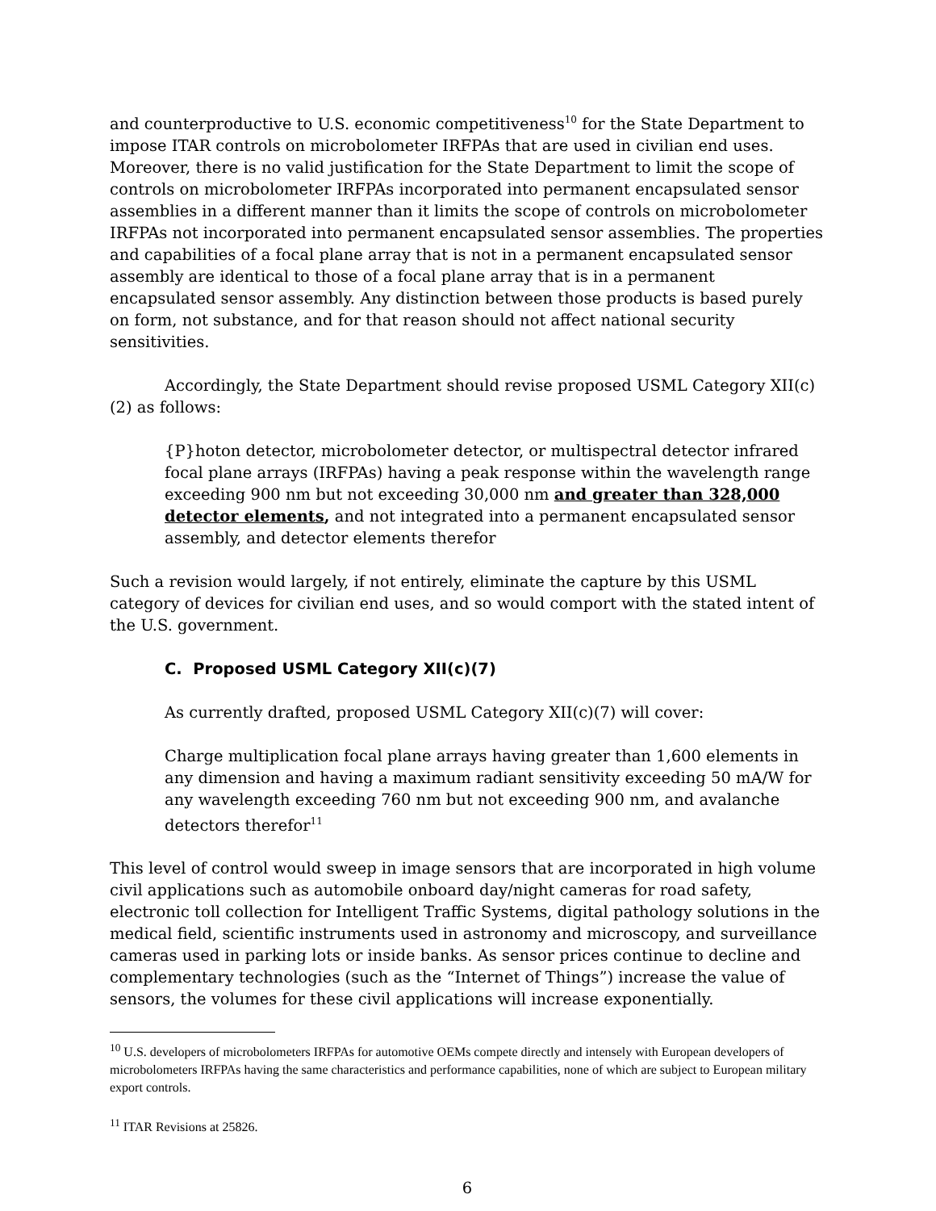and counterproductive to U.S. economic competitiveness<sup>10</sup> for the State Department to impose ITAR controls on microbolometer IRFPAs that are used in civilian end uses. Moreover, there is no valid justification for the State Department to limit the scope of controls on microbolometer IRFPAs incorporated into permanent encapsulated sensor assemblies in a different manner than it limits the scope of controls on microbolometer IRFPAs not incorporated into permanent encapsulated sensor assemblies. The properties and capabilities of a focal plane array that is not in a permanent encapsulated sensor assembly are identical to those of a focal plane array that is in a permanent encapsulated sensor assembly. Any distinction between those products is based purely on form, not substance, and for that reason should not affect national security sensitivities.
Accordingly, the State Department should revise proposed USML Category XII(c)(2) as follows:
{P}hoton detector, microbolometer detector, or multispectral detector infrared focal plane arrays (IRFPAs) having a peak response within the wavelength range exceeding 900 nm but not exceeding 30,000 nm and greater than 328,000 detector elements, and not integrated into a permanent encapsulated sensor assembly, and detector elements therefor
Such a revision would largely, if not entirely, eliminate the capture by this USML category of devices for civilian end uses, and so would comport with the stated intent of the U.S. government.
C. Proposed USML Category XII(c)(7)
As currently drafted, proposed USML Category XII(c)(7) will cover:
Charge multiplication focal plane arrays having greater than 1,600 elements in any dimension and having a maximum radiant sensitivity exceeding 50 mA/W for any wavelength exceeding 760 nm but not exceeding 900 nm, and avalanche detectors therefor<sup>11</sup>
This level of control would sweep in image sensors that are incorporated in high volume civil applications such as automobile onboard day/night cameras for road safety, electronic toll collection for Intelligent Traffic Systems, digital pathology solutions in the medical field, scientific instruments used in astronomy and microscopy, and surveillance cameras used in parking lots or inside banks. As sensor prices continue to decline and complementary technologies (such as the “Internet of Things”) increase the value of sensors, the volumes for these civil applications will increase exponentially.
<sup>10</sup> U.S. developers of microbolometers IRFPAs for automotive OEMs compete directly and intensely with European developers of microbolometers IRFPAs having the same characteristics and performance capabilities, none of which are subject to European military export controls.
<sup>11</sup> ITAR Revisions at 25826.
6